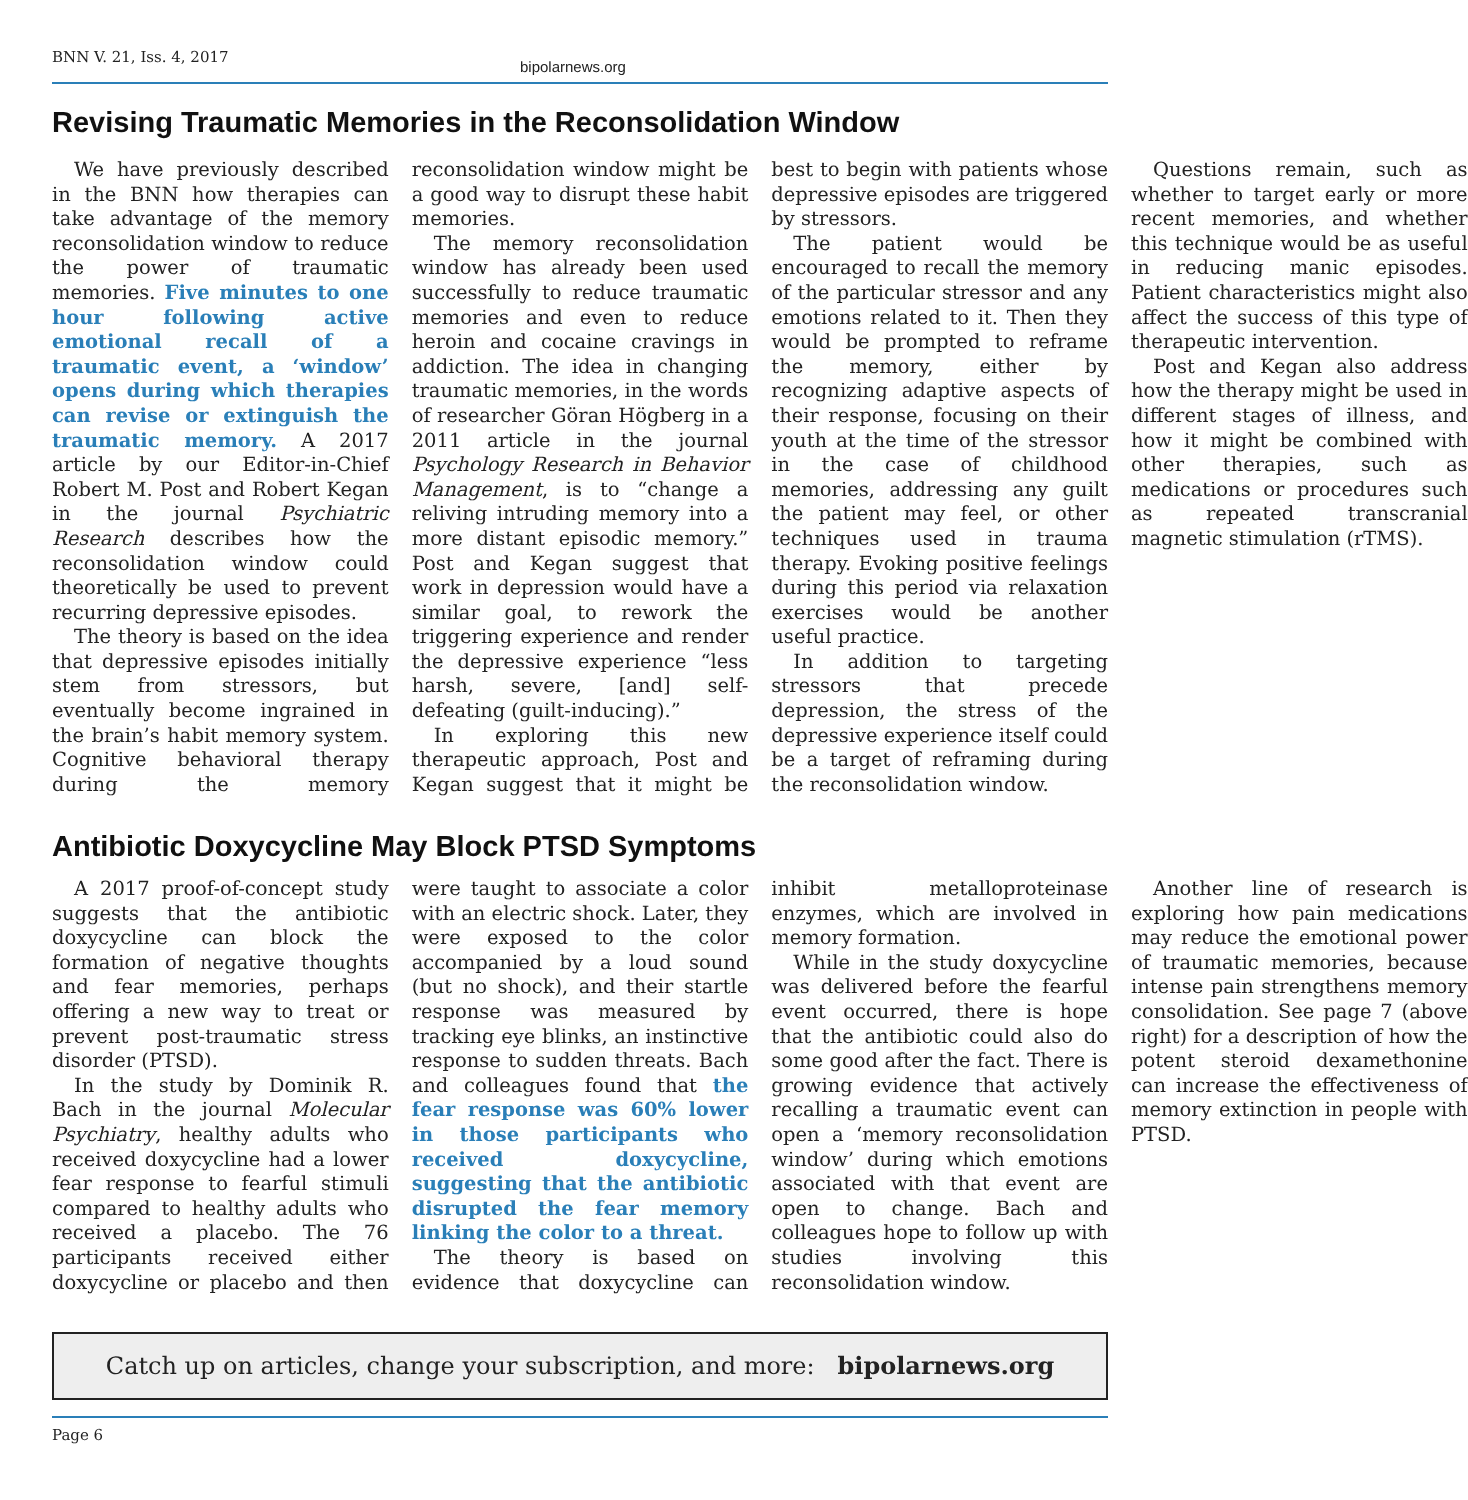BNN V. 21, Iss. 4, 2017
bipolarnews.org
Revising Traumatic Memories in the Reconsolidation Window
We have previously described in the BNN how therapies can take advantage of the memory reconsolidation window to reduce the power of traumatic memories. Five minutes to one hour following active emotional recall of a traumatic event, a ‘window’ opens during which therapies can revise or extinguish the traumatic memory. A 2017 article by our Editor-in-Chief Robert M. Post and Robert Kegan in the journal Psychiatric Research describes how the reconsolidation window could theoretically be used to prevent recurring depressive episodes.
The theory is based on the idea that depressive episodes initially stem from stressors, but eventually become ingrained in the brain’s habit memory system. Cognitive behavioral therapy during the memory reconsolidation window might be a good way to disrupt these habit memories.
The memory reconsolidation window has already been used successfully to reduce traumatic memories and even to reduce heroin and cocaine cravings in addiction. The idea in changing traumatic memories, in the words of researcher Göran Högberg in a 2011 article in the journal Psychology Research in Behavior Management, is to “change a reliving intruding memory into a more distant episodic memory.” Post and Kegan suggest that work in depression would have a similar goal, to rework the triggering experience and render the depressive experience “less harsh, severe, [and] self-defeating (guilt-inducing).”
In exploring this new therapeutic approach, Post and Kegan suggest that it might be best to begin with patients whose depressive episodes are triggered by stressors.
The patient would be encouraged to recall the memory of the particular stressor and any emotions related to it. Then they would be prompted to reframe the memory, either by recognizing adaptive aspects of their response, focusing on their youth at the time of the stressor in the case of childhood memories, addressing any guilt the patient may feel, or other techniques used in trauma therapy. Evoking positive feelings during this period via relaxation exercises would be another useful practice.
In addition to targeting stressors that precede depression, the stress of the depressive experience itself could be a target of reframing during the reconsolidation window.
Questions remain, such as whether to target early or more recent memories, and whether this technique would be as useful in reducing manic episodes. Patient characteristics might also affect the success of this type of therapeutic intervention.
Post and Kegan also address how the therapy might be used in different stages of illness, and how it might be combined with other therapies, such as medications or procedures such as repeated transcranial magnetic stimulation (rTMS).
Antibiotic Doxycycline May Block PTSD Symptoms
A 2017 proof-of-concept study suggests that the antibiotic doxycycline can block the formation of negative thoughts and fear memories, perhaps offering a new way to treat or prevent post-traumatic stress disorder (PTSD).
In the study by Dominik R. Bach in the journal Molecular Psychiatry, healthy adults who received doxycycline had a lower fear response to fearful stimuli compared to healthy adults who received a placebo. The 76 participants received either doxycycline or placebo and then were taught to associate a color with an electric shock. Later, they were exposed to the color accompanied by a loud sound (but no shock), and their startle response was measured by tracking eye blinks, an instinctive response to sudden threats. Bach and colleagues found that the fear response was 60% lower in those participants who received doxycycline, suggesting that the antibiotic disrupted the fear memory linking the color to a threat.
The theory is based on evidence that doxycycline can inhibit metalloproteinase enzymes, which are involved in memory formation.
While in the study doxycycline was delivered before the fearful event occurred, there is hope that the antibiotic could also do some good after the fact. There is growing evidence that actively recalling a traumatic event can open a ‘memory reconsolidation window’ during which emotions associated with that event are open to change. Bach and colleagues hope to follow up with studies involving this reconsolidation window.
Another line of research is exploring how pain medications may reduce the emotional power of traumatic memories, because intense pain strengthens memory consolidation. See page 7 (above right) for a description of how the potent steroid dexamethonine can increase the effectiveness of memory extinction in people with PTSD.
Catch up on articles, change your subscription, and more: bipolarnews.org
Page 6